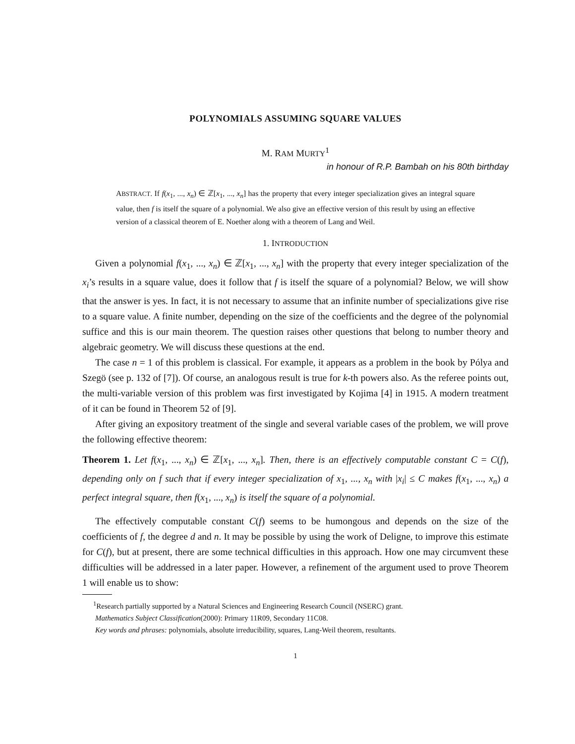POLYNOMIALS ASSUMING SQUARE VALUES
M. RAM MURTY<sup>1</sup>
in honour of R.P. Bambah on his 80th birthday
ABSTRACT. If f(x<sub>1</sub>, ..., x<sub>n</sub>) ∈ ℤ[x<sub>1</sub>, ..., x<sub>n</sub>] has the property that every integer specialization gives an integral square value, then f is itself the square of a polynomial. We also give an effective version of this result by using an effective version of a classical theorem of E. Noether along with a theorem of Lang and Weil.
1. INTRODUCTION
Given a polynomial f(x<sub>1</sub>, ..., x<sub>n</sub>) ∈ ℤ[x<sub>1</sub>, ..., x<sub>n</sub>] with the property that every integer specialization of the x<sub>i</sub>’s results in a square value, does it follow that f is itself the square of a polynomial? Below, we will show that the answer is yes. In fact, it is not necessary to assume that an infinite number of specializations give rise to a square value. A finite number, depending on the size of the coefficients and the degree of the polynomial suffice and this is our main theorem. The question raises other questions that belong to number theory and algebraic geometry. We will discuss these questions at the end.
The case n = 1 of this problem is classical. For example, it appears as a problem in the book by Pólya and Szegö (see p. 132 of [7]). Of course, an analogous result is true for k-th powers also. As the referee points out, the multi-variable version of this problem was first investigated by Kojima [4] in 1915. A modern treatment of it can be found in Theorem 52 of [9].
After giving an expository treatment of the single and several variable cases of the problem, we will prove the following effective theorem:
Theorem 1. Let f(x<sub>1</sub>, ..., x<sub>n</sub>) ∈ ℤ[x<sub>1</sub>, ..., x<sub>n</sub>]. Then, there is an effectively computable constant C = C(f), depending only on f such that if every integer specialization of x<sub>1</sub>, ..., x<sub>n</sub> with |x<sub>i</sub>| ≤ C makes f(x<sub>1</sub>, ..., x<sub>n</sub>) a perfect integral square, then f(x<sub>1</sub>, ..., x<sub>n</sub>) is itself the square of a polynomial.
The effectively computable constant C(f) seems to be humongous and depends on the size of the coefficients of f, the degree d and n. It may be possible by using the work of Deligne, to improve this estimate for C(f), but at present, there are some technical difficulties in this approach. How one may circumvent these difficulties will be addressed in a later paper. However, a refinement of the argument used to prove Theorem 1 will enable us to show:
<sup>1</sup> Research partially supported by a Natural Sciences and Engineering Research Council (NSERC) grant.
Mathematics Subject Classification(2000): Primary 11R09, Secondary 11C08.
Key words and phrases: polynomials, absolute irreducibility, squares, Lang-Weil theorem, resultants.
1